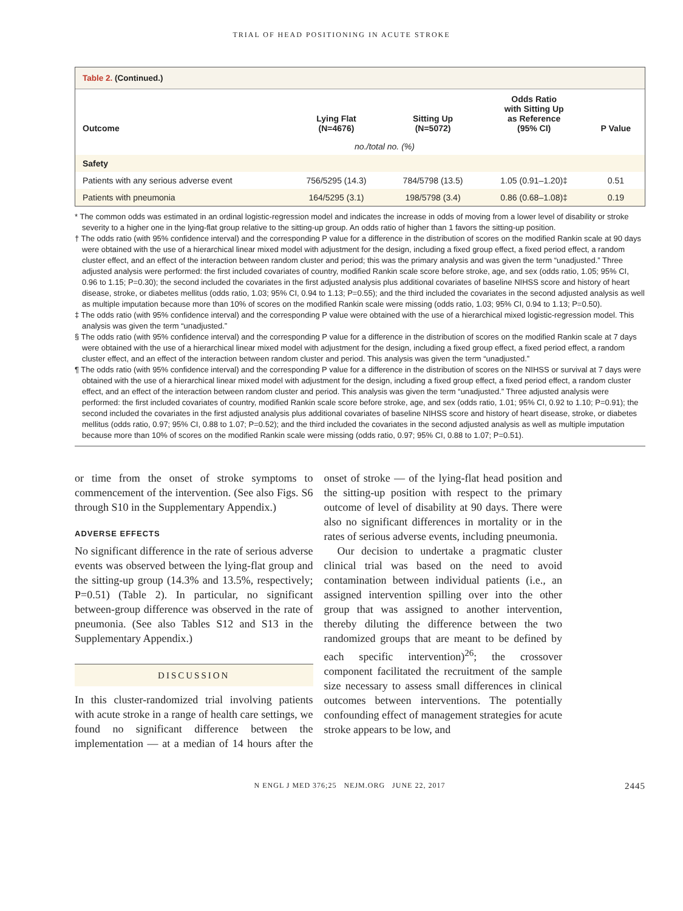TRIAL OF HEAD POSITIONING IN ACUTE STROKE
Table 2. (Continued.)
| Outcome | Lying Flat (N=4676) | Sitting Up (N=5072) | Odds Ratio with Sitting Up as Reference (95% CI) | P Value |
| --- | --- | --- | --- | --- |
| | no./total no. (%) | | | |
| Safety | | | | |
| Patients with any serious adverse event | 756/5295 (14.3) | 784/5798 (13.5) | 1.05 (0.91–1.20)‡ | 0.51 |
| Patients with pneumonia | 164/5295 (3.1) | 198/5798 (3.4) | 0.86 (0.68–1.08)‡ | 0.19 |
* The common odds was estimated in an ordinal logistic-regression model and indicates the increase in odds of moving from a lower level of disability or stroke severity to a higher one in the lying-flat group relative to the sitting-up group. An odds ratio of higher than 1 favors the sitting-up position.
† The odds ratio (with 95% confidence interval) and the corresponding P value for a difference in the distribution of scores on the modified Rankin scale at 90 days were obtained with the use of a hierarchical linear mixed model with adjustment for the design, including a fixed group effect, a fixed period effect, a random cluster effect, and an effect of the interaction between random cluster and period; this was the primary analysis and was given the term “unadjusted.” Three adjusted analysis were performed: the first included covariates of country, modified Rankin scale score before stroke, age, and sex (odds ratio, 1.05; 95% CI, 0.96 to 1.15; P=0.30); the second included the covariates in the first adjusted analysis plus additional covariates of baseline NIHSS score and history of heart disease, stroke, or diabetes mellitus (odds ratio, 1.03; 95% CI, 0.94 to 1.13; P=0.55); and the third included the covariates in the second adjusted analysis as well as multiple imputation because more than 10% of scores on the modified Rankin scale were missing (odds ratio, 1.03; 95% CI, 0.94 to 1.13; P=0.50).
‡ The odds ratio (with 95% confidence interval) and the corresponding P value were obtained with the use of a hierarchical mixed logistic-regression model. This analysis was given the term “unadjusted.”
§ The odds ratio (with 95% confidence interval) and the corresponding P value for a difference in the distribution of scores on the modified Rankin scale at 7 days were obtained with the use of a hierarchical linear mixed model with adjustment for the design, including a fixed group effect, a fixed period effect, a random cluster effect, and an effect of the interaction between random cluster and period. This analysis was given the term “unadjusted.”
¶ The odds ratio (with 95% confidence interval) and the corresponding P value for a difference in the distribution of scores on the NIHSS or survival at 7 days were obtained with the use of a hierarchical linear mixed model with adjustment for the design, including a fixed group effect, a fixed period effect, a random cluster effect, and an effect of the interaction between random cluster and period. This analysis was given the term “unadjusted.” Three adjusted analysis were performed: the first included covariates of country, modified Rankin scale score before stroke, age, and sex (odds ratio, 1.01; 95% CI, 0.92 to 1.10; P=0.91); the second included the covariates in the first adjusted analysis plus additional covariates of baseline NIHSS score and history of heart disease, stroke, or diabetes mellitus (odds ratio, 0.97; 95% CI, 0.88 to 1.07; P=0.52); and the third included the covariates in the second adjusted analysis as well as multiple imputation because more than 10% of scores on the modified Rankin scale were missing (odds ratio, 0.97; 95% CI, 0.88 to 1.07; P=0.51).
or time from the onset of stroke symptoms to commencement of the intervention. (See also Figs. S6 through S10 in the Supplementary Appendix.)
ADVERSE EFFECTS
No significant difference in the rate of serious adverse events was observed between the lying-flat group and the sitting-up group (14.3% and 13.5%, respectively; P=0.51) (Table 2). In particular, no significant between-group difference was observed in the rate of pneumonia. (See also Tables S12 and S13 in the Supplementary Appendix.)
DISCUSSION
In this cluster-randomized trial involving patients with acute stroke in a range of health care settings, we found no significant difference between the implementation — at a median of 14 hours after the onset of stroke — of the lying-flat head position and the sitting-up position with respect to the primary outcome of level of disability at 90 days. There were also no significant differences in mortality or in the rates of serious adverse events, including pneumonia.
Our decision to undertake a pragmatic cluster clinical trial was based on the need to avoid contamination between individual patients (i.e., an assigned intervention spilling over into the other group that was assigned to another intervention, thereby diluting the difference between the two randomized groups that are meant to be defined by each specific intervention)<sup>26</sup>; the crossover component facilitated the recruitment of the sample size necessary to assess small differences in clinical outcomes between interventions. The potentially confounding effect of management strategies for acute stroke appears to be low, and
N ENGL J MED 376;25 NEJM.ORG JUNE 22, 2017
2445